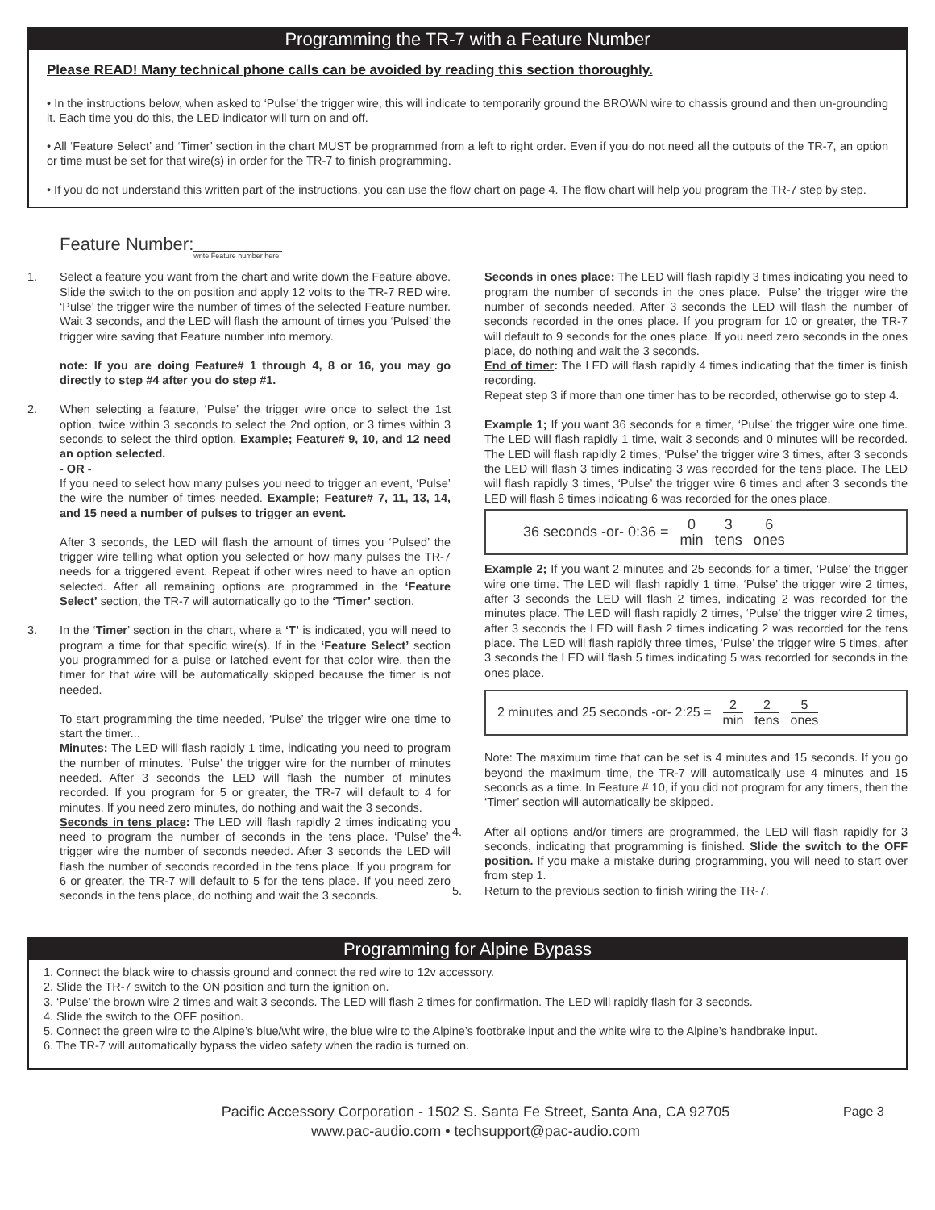Programming the TR-7 with a Feature Number
Please READ! Many technical phone calls can be avoided by reading this section thoroughly.
• In the instructions below, when asked to ‘Pulse’ the trigger wire, this will indicate to temporarily ground the BROWN wire to chassis ground and then un-grounding it. Each time you do this, the LED indicator will turn on and off.
• All ‘Feature Select’ and ‘Timer’ section in the chart MUST be programmed from a left to right order. Even if you do not need all the outputs of the TR-7, an option or time must be set for that wire(s) in order for the TR-7 to finish programming.
• If you do not understand this written part of the instructions, you can use the flow chart on page 4. The flow chart will help you program the TR-7 step by step.
Feature Number:write Feature number here
1. Select a feature you want from the chart and write down the Feature above. Slide the switch to the on position and apply 12 volts to the TR-7 RED wire. ‘Pulse’ the trigger wire the number of times of the selected Feature number. Wait 3 seconds, and the LED will flash the amount of times you ‘Pulsed’ the trigger wire saving that Feature number into memory.
note: If you are doing Feature# 1 through 4, 8 or 16, you may go directly to step #4 after you do step #1.
2. When selecting a feature, ‘Pulse’ the trigger wire once to select the 1st option, twice within 3 seconds to select the 2nd option, or 3 times within 3 seconds to select the third option. Example; Feature# 9, 10, and 12 need an option selected.
- OR -
If you need to select how many pulses you need to trigger an event, ‘Pulse’ the wire the number of times needed. Example; Feature# 7, 11, 13, 14, and 15 need a number of pulses to trigger an event.
After 3 seconds, the LED will flash the amount of times you ‘Pulsed’ the trigger wire telling what option you selected or how many pulses the TR-7 needs for a triggered event. Repeat if other wires need to have an option selected. After all remaining options are programmed in the ‘Feature Select’ section, the TR-7 will automatically go to the ‘Timer’ section.
3. In the ‘Timer’ section in the chart, where a ‘T’ is indicated, you will need to program a time for that specific wire(s). If in the ‘Feature Select’ section you programmed for a pulse or latched event for that color wire, then the timer for that wire will be automatically skipped because the timer is not needed.
To start programming the time needed, ‘Pulse’ the trigger wire one time to start the timer...
Minutes: The LED will flash rapidly 1 time, indicating you need to program the number of minutes. ‘Pulse’ the trigger wire for the number of minutes needed. After 3 seconds the LED will flash the number of minutes recorded. If you program for 5 or greater, the TR-7 will default to 4 for minutes. If you need zero minutes, do nothing and wait the 3 seconds.
Seconds in tens place: The LED will flash rapidly 2 times indicating you need to program the number of seconds in the tens place. ‘Pulse’ the trigger wire the number of seconds needed. After 3 seconds the LED will flash the number of seconds recorded in the tens place. If you program for 6 or greater, the TR-7 will default to 5 for the tens place. If you need zero seconds in the tens place, do nothing and wait the 3 seconds.
Seconds in ones place: The LED will flash rapidly 3 times indicating you need to program the number of seconds in the ones place. ‘Pulse’ the trigger wire the number of seconds needed. After 3 seconds the LED will flash the number of seconds recorded in the ones place. If you program for 10 or greater, the TR-7 will default to 9 seconds for the ones place. If you need zero seconds in the ones place, do nothing and wait the 3 seconds.
End of timer: The LED will flash rapidly 4 times indicating that the timer is finish recording.
Repeat step 3 if more than one timer has to be recorded, otherwise go to step 4.
Example 1; If you want 36 seconds for a timer, ‘Pulse’ the trigger wire one time. The LED will flash rapidly 1 time, wait 3 seconds and 0 minutes will be recorded. The LED will flash rapidly 2 times, ‘Pulse’ the trigger wire 3 times, after 3 seconds the LED will flash 3 times indicating 3 was recorded for the tens place. The LED will flash rapidly 3 times, ‘Pulse’ the trigger wire 6 times and after 3 seconds the LED will flash 6 times indicating 6 was recorded for the ones place.
36 seconds -or- 0:36 = 0
min
3
tens
6
ones
Example 2; If you want 2 minutes and 25 seconds for a timer, ‘Pulse’ the trigger wire one time. The LED will flash rapidly 1 time, ‘Pulse’ the trigger wire 2 times, after 3 seconds the LED will flash 2 times, indicating 2 was recorded for the minutes place. The LED will flash rapidly 2 times, ‘Pulse’ the trigger wire 2 times, after 3 seconds the LED will flash 2 times indicating 2 was recorded for the tens place. The LED will flash rapidly three times, ‘Pulse’ the trigger wire 5 times, after 3 seconds the LED will flash 5 times indicating 5 was recorded for seconds in the ones place.
2 minutes and 25 seconds -or- 2:25 =
2
min
2
tens
5
ones
Note: The maximum time that can be set is 4 minutes and 15 seconds. If you go beyond the maximum time, the TR-7 will automatically use 4 minutes and 15 seconds as a time. In Feature # 10, if you did not program for any timers, then the ‘Timer’ section will automatically be skipped.
4. After all options and/or timers are programmed, the LED will flash rapidly for 3 seconds, indicating that programming is finished. Slide the switch to the OFF position. If you make a mistake during programming, you will need to start over from step 1.
5. Return to the previous section to finish wiring the TR-7.
Programming for Alpine Bypass
1. Connect the black wire to chassis ground and connect the red wire to 12v accessory.
2. Slide the TR-7 switch to the ON position and turn the ignition on.
3. ‘Pulse’ the brown wire 2 times and wait 3 seconds. The LED will flash 2 times for confirmation. The LED will rapidly flash for 3 seconds.
4. Slide the switch to the OFF position.
5. Connect the green wire to the Alpine’s blue/wht wire, the blue wire to the Alpine’s footbrake input and the white wire to the Alpine’s handbrake input.
6. The TR-7 will automatically bypass the video safety when the radio is turned on.
Pacific Accessory Corporation - 1502 S. Santa Fe Street, Santa Ana, CA 92705
www.pac-audio.com • techsupport@pac-audio.com
Page 3